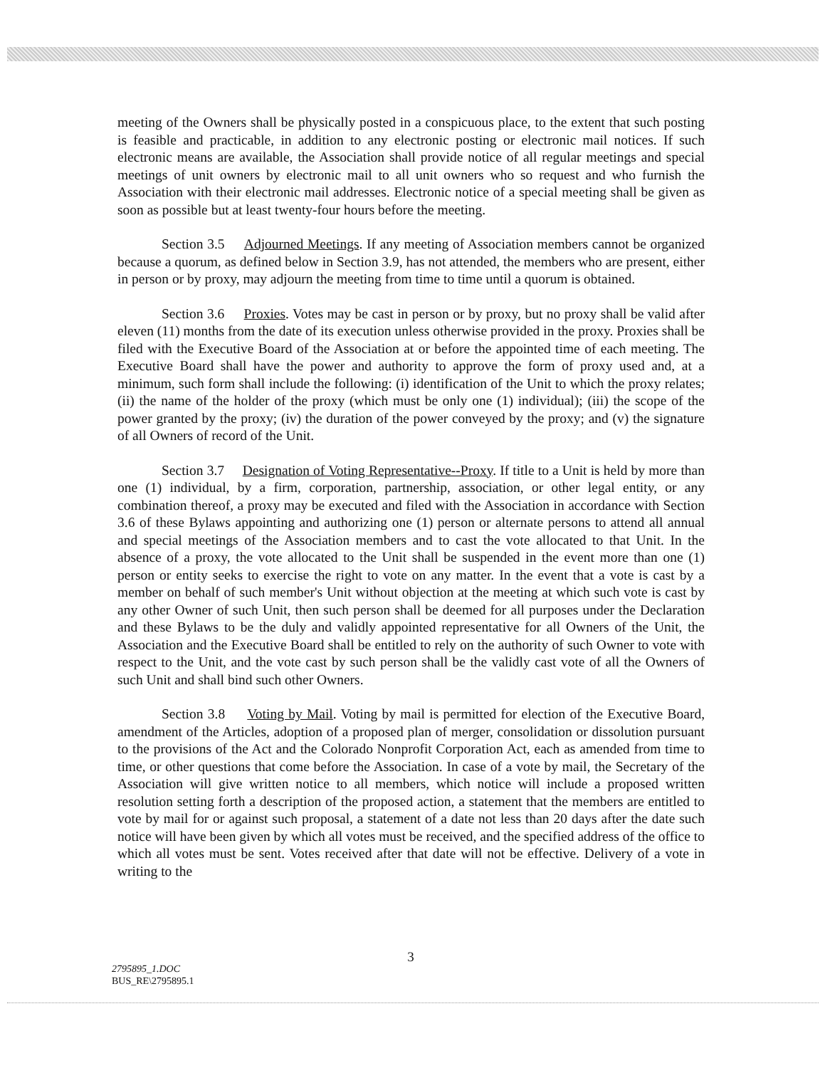meeting of the Owners shall be physically posted in a conspicuous place, to the extent that such posting is feasible and practicable, in addition to any electronic posting or electronic mail notices. If such electronic means are available, the Association shall provide notice of all regular meetings and special meetings of unit owners by electronic mail to all unit owners who so request and who furnish the Association with their electronic mail addresses. Electronic notice of a special meeting shall be given as soon as possible but at least twenty-four hours before the meeting.
Section 3.5 Adjourned Meetings. If any meeting of Association members cannot be organized because a quorum, as defined below in Section 3.9, has not attended, the members who are present, either in person or by proxy, may adjourn the meeting from time to time until a quorum is obtained.
Section 3.6 Proxies. Votes may be cast in person or by proxy, but no proxy shall be valid after eleven (11) months from the date of its execution unless otherwise provided in the proxy. Proxies shall be filed with the Executive Board of the Association at or before the appointed time of each meeting. The Executive Board shall have the power and authority to approve the form of proxy used and, at a minimum, such form shall include the following: (i) identification of the Unit to which the proxy relates; (ii) the name of the holder of the proxy (which must be only one (1) individual); (iii) the scope of the power granted by the proxy; (iv) the duration of the power conveyed by the proxy; and (v) the signature of all Owners of record of the Unit.
Section 3.7 Designation of Voting Representative--Proxy. If title to a Unit is held by more than one (1) individual, by a firm, corporation, partnership, association, or other legal entity, or any combination thereof, a proxy may be executed and filed with the Association in accordance with Section 3.6 of these Bylaws appointing and authorizing one (1) person or alternate persons to attend all annual and special meetings of the Association members and to cast the vote allocated to that Unit. In the absence of a proxy, the vote allocated to the Unit shall be suspended in the event more than one (1) person or entity seeks to exercise the right to vote on any matter. In the event that a vote is cast by a member on behalf of such member's Unit without objection at the meeting at which such vote is cast by any other Owner of such Unit, then such person shall be deemed for all purposes under the Declaration and these Bylaws to be the duly and validly appointed representative for all Owners of the Unit, the Association and the Executive Board shall be entitled to rely on the authority of such Owner to vote with respect to the Unit, and the vote cast by such person shall be the validly cast vote of all the Owners of such Unit and shall bind such other Owners.
Section 3.8 Voting by Mail. Voting by mail is permitted for election of the Executive Board, amendment of the Articles, adoption of a proposed plan of merger, consolidation or dissolution pursuant to the provisions of the Act and the Colorado Nonprofit Corporation Act, each as amended from time to time, or other questions that come before the Association. In case of a vote by mail, the Secretary of the Association will give written notice to all members, which notice will include a proposed written resolution setting forth a description of the proposed action, a statement that the members are entitled to vote by mail for or against such proposal, a statement of a date not less than 20 days after the date such notice will have been given by which all votes must be received, and the specified address of the office to which all votes must be sent. Votes received after that date will not be effective. Delivery of a vote in writing to the
3
2795895_1.DOC
BUS_RE\2795895.1